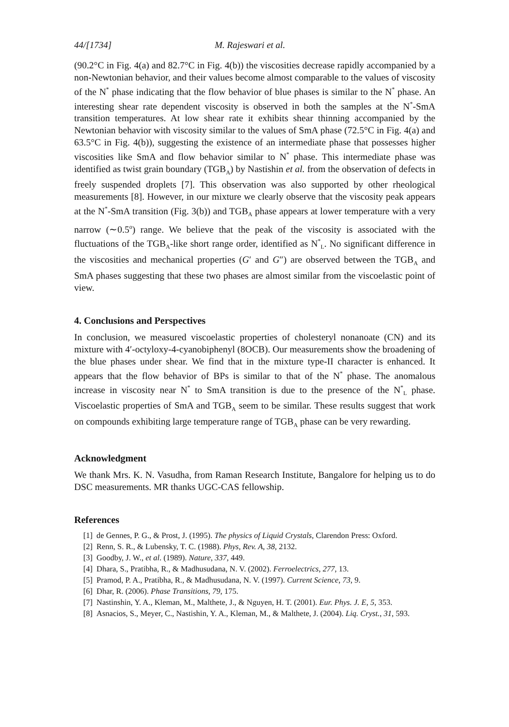44/[1734] M. Rajeswari et al.
(90.2°C in Fig. 4(a) and 82.7°C in Fig. 4(b)) the viscosities decrease rapidly accompanied by a non-Newtonian behavior, and their values become almost comparable to the values of viscosity of the N<sup>*</sup> phase indicating that the flow behavior of blue phases is similar to the N<sup>*</sup> phase. An interesting shear rate dependent viscosity is observed in both the samples at the N<sup>*</sup>-SmA transition temperatures. At low shear rate it exhibits shear thinning accompanied by the Newtonian behavior with viscosity similar to the values of SmA phase (72.5°C in Fig. 4(a) and 63.5°C in Fig. 4(b)), suggesting the existence of an intermediate phase that possesses higher viscosities like SmA and flow behavior similar to N<sup>*</sup> phase. This intermediate phase was identified as twist grain boundary (TGB<sub>A</sub>) by Nastishin et al. from the observation of defects in freely suspended droplets [7]. This observation was also supported by other rheological measurements [8]. However, in our mixture we clearly observe that the viscosity peak appears at the N<sup>*</sup>-SmA transition (Fig. 3(b)) and TGB<sub>A</sub> phase appears at lower temperature with a very narrow (∼0.5<sup>o</sup>) range. We believe that the peak of the viscosity is associated with the fluctuations of the TGB<sub>A</sub>-like short range order, identified as N<sup>*</sup><sub>L</sub>. No significant difference in the viscosities and mechanical properties (G′ and G″) are observed between the TGB<sub>A</sub> and SmA phases suggesting that these two phases are almost similar from the viscoelastic point of view.
4. Conclusions and Perspectives
In conclusion, we measured viscoelastic properties of cholesteryl nonanoate (CN) and its mixture with 4′-octyloxy-4-cyanobiphenyl (8OCB). Our measurements show the broadening of the blue phases under shear. We find that in the mixture type-II character is enhanced. It appears that the flow behavior of BPs is similar to that of the N<sup>*</sup> phase. The anomalous increase in viscosity near N<sup>*</sup> to SmA transition is due to the presence of the N<sup>*</sup><sub>L</sub> phase. Viscoelastic properties of SmA and TGB<sub>A</sub> seem to be similar. These results suggest that work on compounds exhibiting large temperature range of TGB<sub>A</sub> phase can be very rewarding.
Acknowledgment
We thank Mrs. K. N. Vasudha, from Raman Research Institute, Bangalore for helping us to do DSC measurements. MR thanks UGC-CAS fellowship.
References
[1] de Gennes, P. G., & Prost, J. (1995). The physics of Liquid Crystals, Clarendon Press: Oxford.
[2] Renn, S. R., & Lubensky, T. C. (1988). Phys, Rev. A, 38, 2132.
[3] Goodby, J. W., et al. (1989). Nature, 337, 449.
[4] Dhara, S., Pratibha, R., & Madhusudana, N. V. (2002). Ferroelectrics, 277, 13.
[5] Pramod, P. A., Pratibha, R., & Madhusudana, N. V. (1997). Current Science, 73, 9.
[6] Dhar, R. (2006). Phase Transitions, 79, 175.
[7] Nastinshin, Y. A., Kleman, M., Malthete, J., & Nguyen, H. T. (2001). Eur. Phys. J. E, 5, 353.
[8] Asnacios, S., Meyer, C., Nastishin, Y. A., Kleman, M., & Malthete, J. (2004). Liq. Cryst., 31, 593.